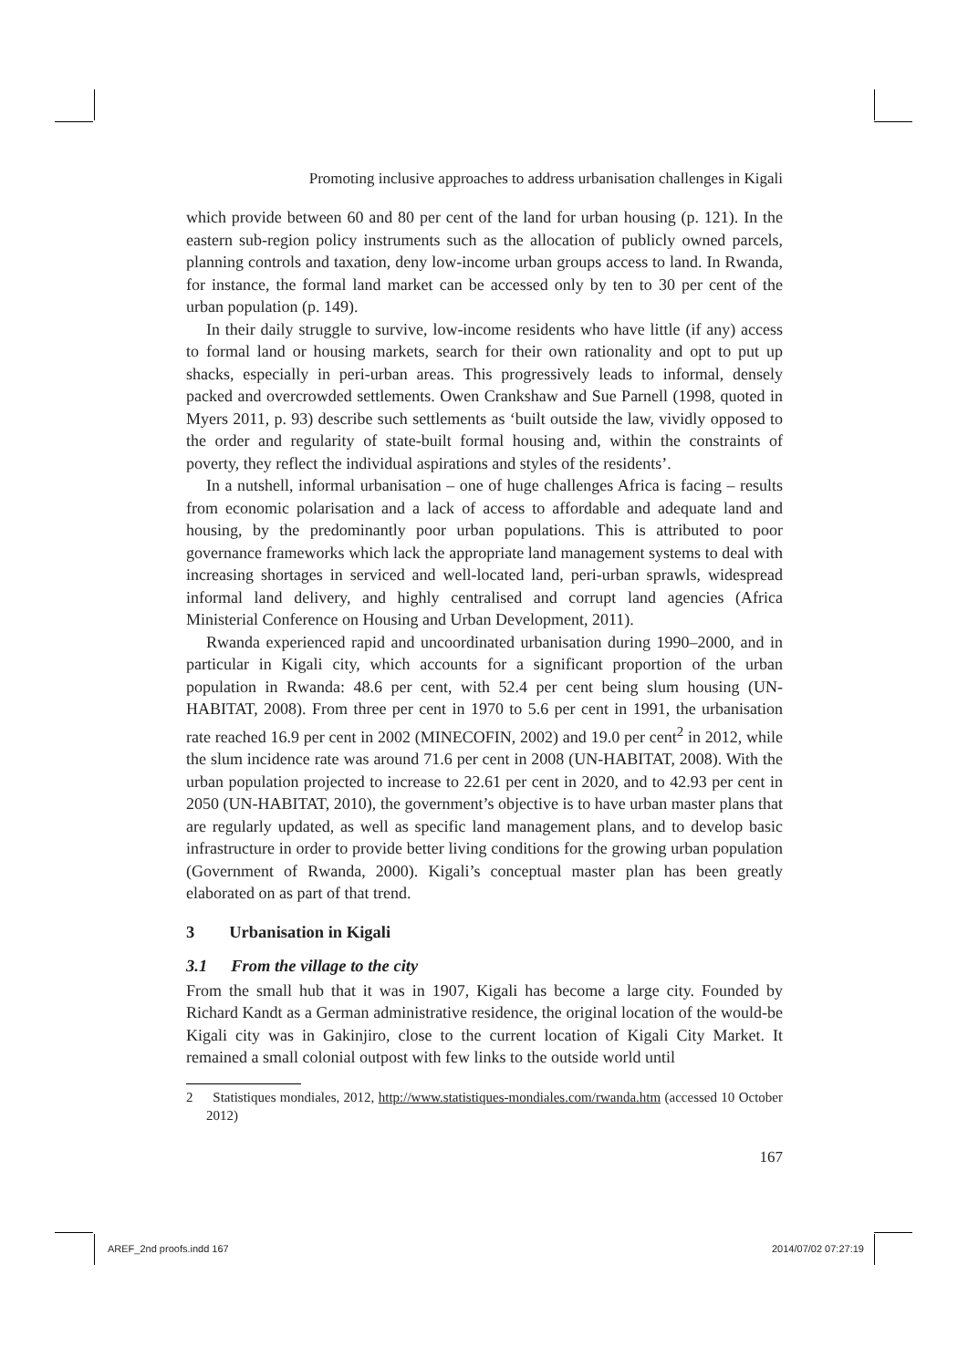Promoting inclusive approaches to address urbanisation challenges in Kigali
which provide between 60 and 80 per cent of the land for urban housing (p. 121). In the eastern sub-region policy instruments such as the allocation of publicly owned parcels, planning controls and taxation, deny low-income urban groups access to land. In Rwanda, for instance, the formal land market can be accessed only by ten to 30 per cent of the urban population (p. 149).
In their daily struggle to survive, low-income residents who have little (if any) access to formal land or housing markets, search for their own rationality and opt to put up shacks, especially in peri-urban areas. This progressively leads to informal, densely packed and overcrowded settlements. Owen Crankshaw and Sue Parnell (1998, quoted in Myers 2011, p. 93) describe such settlements as ‘built outside the law, vividly opposed to the order and regularity of state-built formal housing and, within the constraints of poverty, they reflect the individual aspirations and styles of the residents’.
In a nutshell, informal urbanisation – one of huge challenges Africa is facing – results from economic polarisation and a lack of access to affordable and adequate land and housing, by the predominantly poor urban populations. This is attributed to poor governance frameworks which lack the appropriate land management systems to deal with increasing shortages in serviced and well-located land, peri-urban sprawls, widespread informal land delivery, and highly centralised and corrupt land agencies (Africa Ministerial Conference on Housing and Urban Development, 2011).
Rwanda experienced rapid and uncoordinated urbanisation during 1990–2000, and in particular in Kigali city, which accounts for a significant proportion of the urban population in Rwanda: 48.6 per cent, with 52.4 per cent being slum housing (UN-HABITAT, 2008). From three per cent in 1970 to 5.6 per cent in 1991, the urbanisation rate reached 16.9 per cent in 2002 (MINECOFIN, 2002) and 19.0 per cent<sup>2</sup> in 2012, while the slum incidence rate was around 71.6 per cent in 2008 (UN-HABITAT, 2008). With the urban population projected to increase to 22.61 per cent in 2020, and to 42.93 per cent in 2050 (UN-HABITAT, 2010), the government’s objective is to have urban master plans that are regularly updated, as well as specific land management plans, and to develop basic infrastructure in order to provide better living conditions for the growing urban population (Government of Rwanda, 2000). Kigali’s conceptual master plan has been greatly elaborated on as part of that trend.
3 Urbanisation in Kigali
3.1 From the village to the city
From the small hub that it was in 1907, Kigali has become a large city. Founded by Richard Kandt as a German administrative residence, the original location of the would-be Kigali city was in Gakinjiro, close to the current location of Kigali City Market. It remained a small colonial outpost with few links to the outside world until
2 Statistiques mondiales, 2012, http://www.statistiques-mondiales.com/rwanda.htm (accessed 10 October 2012)
167
AREF_2nd proofs.indd 167 2014/07/02 07:27:19